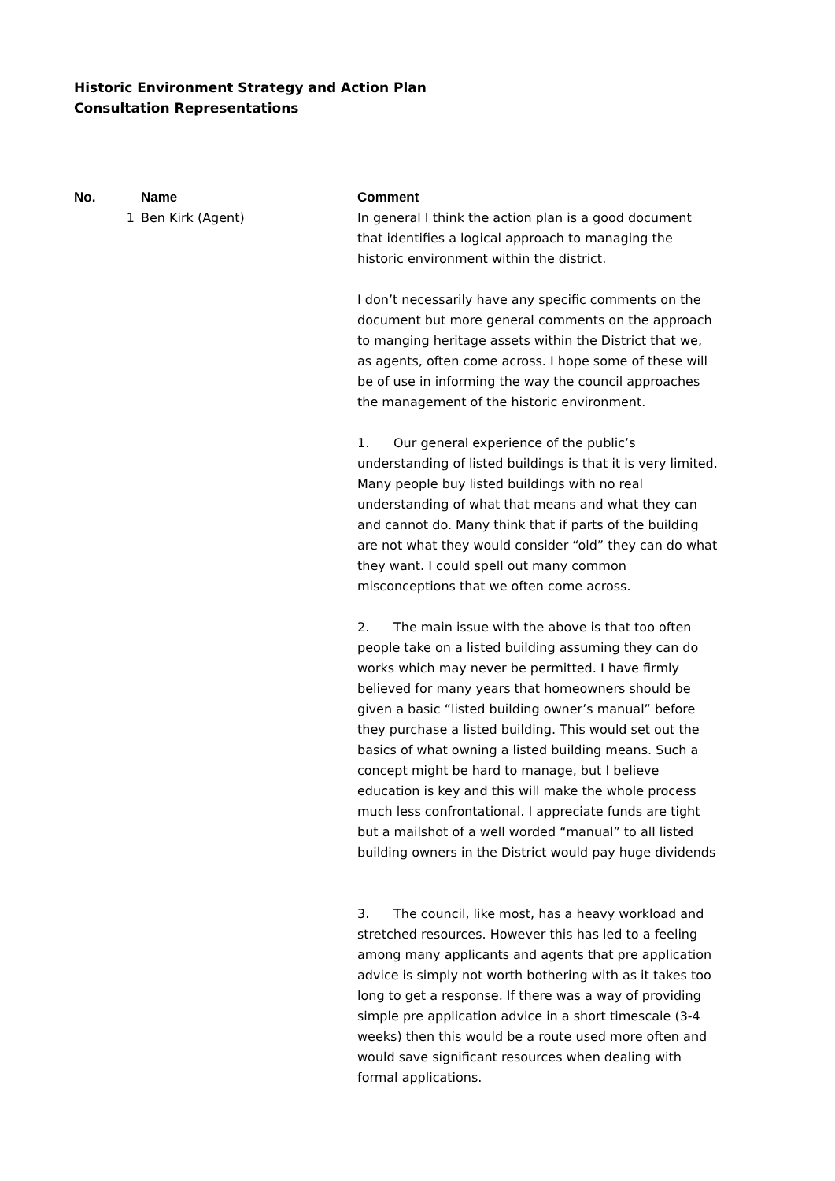Historic Environment Strategy and Action Plan
Consultation Representations
| No. | Name | Comment |
| --- | --- | --- |
| 1 | Ben Kirk (Agent) | In general I think the action plan is a good document that identifies a logical approach to managing the historic environment within the district. I don’t necessarily have any specific comments on the document but more general comments on the approach to manging heritage assets within the District that we, as agents, often come across. I hope some of these will be of use in informing the way the council approaches the management of the historic environment. 1. Our general experience of the public’s understanding of listed buildings is that it is very limited. Many people buy listed buildings with no real understanding of what that means and what they can and cannot do. Many think that if parts of the building are not what they would consider “old” they can do what they want. I could spell out many common misconceptions that we often come across. 2. The main issue with the above is that too often people take on a listed building assuming they can do works which may never be permitted. I have firmly believed for many years that homeowners should be given a basic “listed building owner’s manual” before they purchase a listed building. This would set out the basics of what owning a listed building means. Such a concept might be hard to manage, but I believe education is key and this will make the whole process much less confrontational. I appreciate funds are tight but a mailshot of a well worded “manual” to all listed building owners in the District would pay huge dividends 3. The council, like most, has a heavy workload and stretched resources. However this has led to a feeling among many applicants and agents that pre application advice is simply not worth bothering with as it takes too long to get a response. If there was a way of providing simple pre application advice in a short timescale (3-4 weeks) then this would be a route used more often and would save significant resources when dealing with formal applications. |